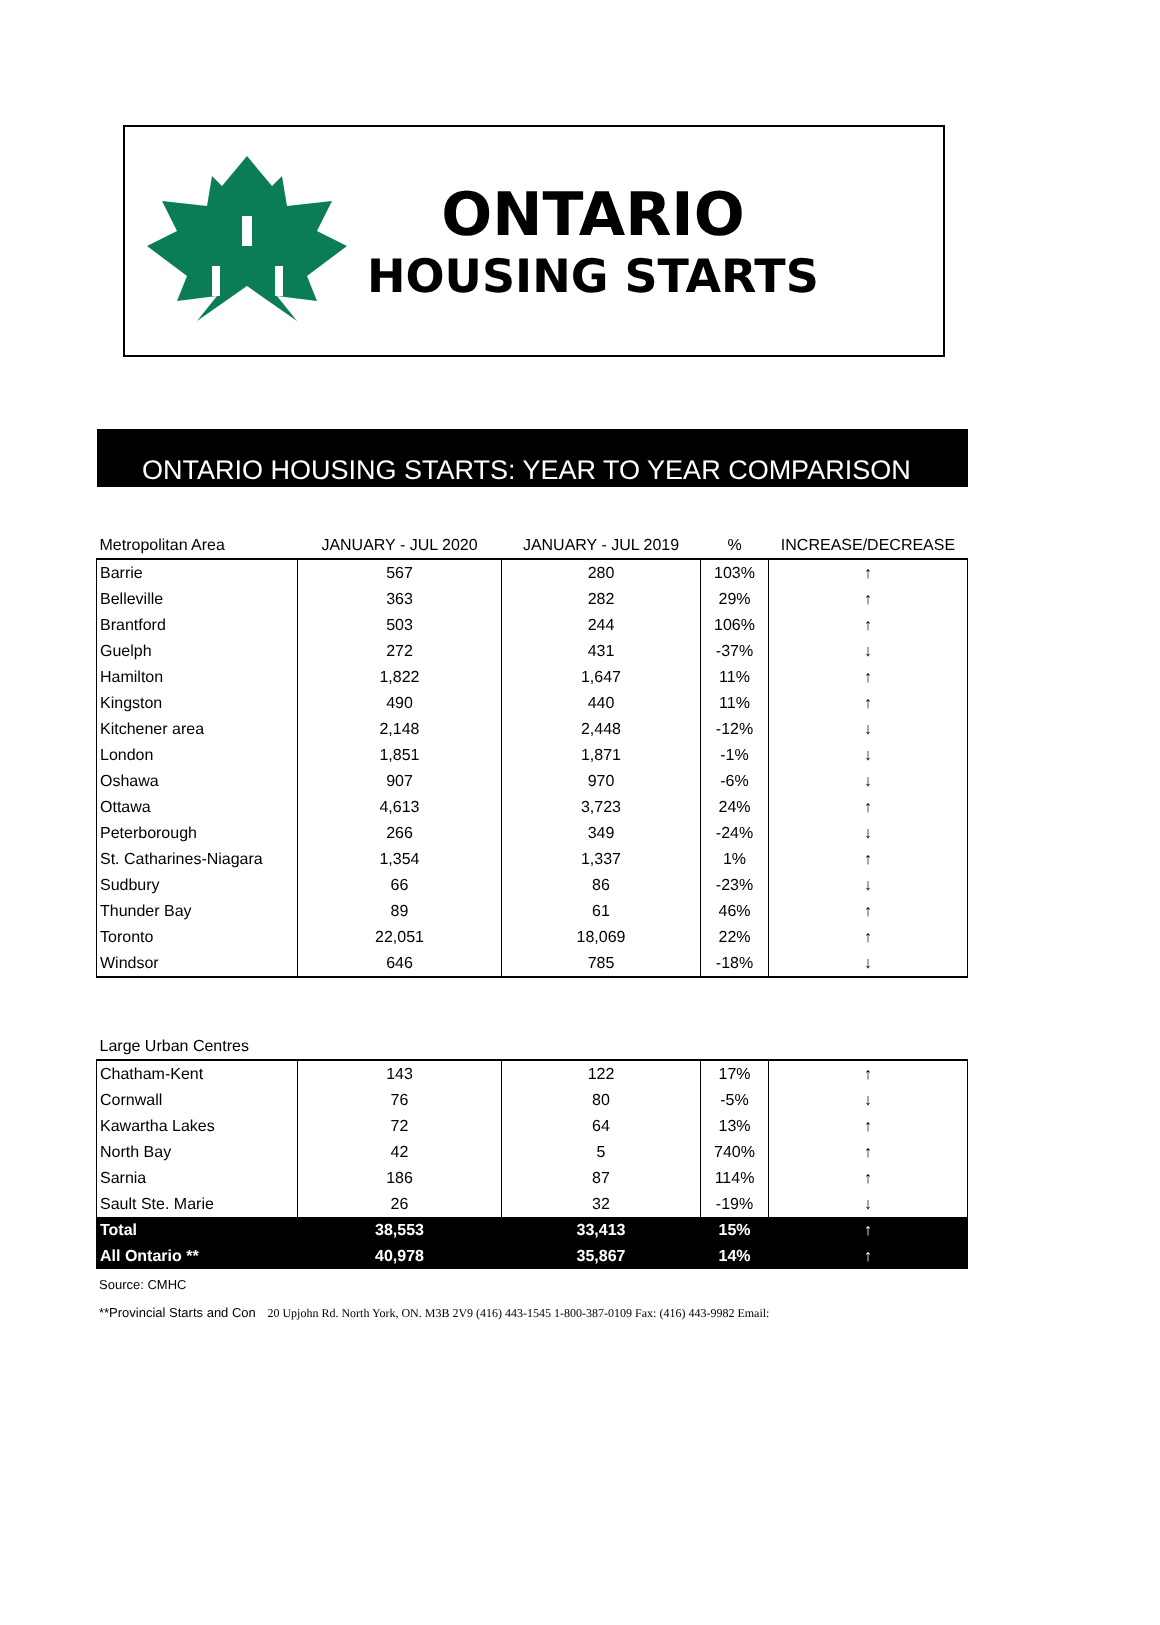ONTARIO
HOUSING STARTS
ONTARIO HOUSING STARTS: YEAR TO YEAR COMPARISON
| Metropolitan Area | JANUARY - JUL 2020 | JANUARY - JUL 2019 | % | INCREASE/DECREASE |
| --- | --- | --- | --- | --- |
| Barrie | 567 | 280 | 103% | ↑ |
| Belleville | 363 | 282 | 29% | ↑ |
| Brantford | 503 | 244 | 106% | ↑ |
| Guelph | 272 | 431 | -37% | ↓ |
| Hamilton | 1,822 | 1,647 | 11% | ↑ |
| Kingston | 490 | 440 | 11% | ↑ |
| Kitchener area | 2,148 | 2,448 | -12% | ↓ |
| London | 1,851 | 1,871 | -1% | ↓ |
| Oshawa | 907 | 970 | -6% | ↓ |
| Ottawa | 4,613 | 3,723 | 24% | ↑ |
| Peterborough | 266 | 349 | -24% | ↓ |
| St. Catharines-Niagara | 1,354 | 1,337 | 1% | ↑ |
| Sudbury | 66 | 86 | -23% | ↓ |
| Thunder Bay | 89 | 61 | 46% | ↑ |
| Toronto | 22,051 | 18,069 | 22% | ↑ |
| Windsor | 646 | 785 | -18% | ↓ |
| Large Urban Centres | | | | |
| --- | --- | --- | --- | --- |
| Chatham-Kent | 143 | 122 | 17% | ↑ |
| Cornwall | 76 | 80 | -5% | ↓ |
| Kawartha Lakes | 72 | 64 | 13% | ↑ |
| North Bay | 42 | 5 | 740% | ↑ |
| Sarnia | 186 | 87 | 114% | ↑ |
| Sault Ste. Marie | 26 | 32 | -19% | ↓ |
| Total | 38,553 | 33,413 | 15% | ↑ |
| All Ontario ** | 40,978 | 35,867 | 14% | ↑ |
Source: CMHC
**Provincial Starts and Con 20 Upjohn Rd. North York, ON. M3B 2V9 (416) 443-1545 1-800-387-0109 Fax: (416) 443-9982 Email: